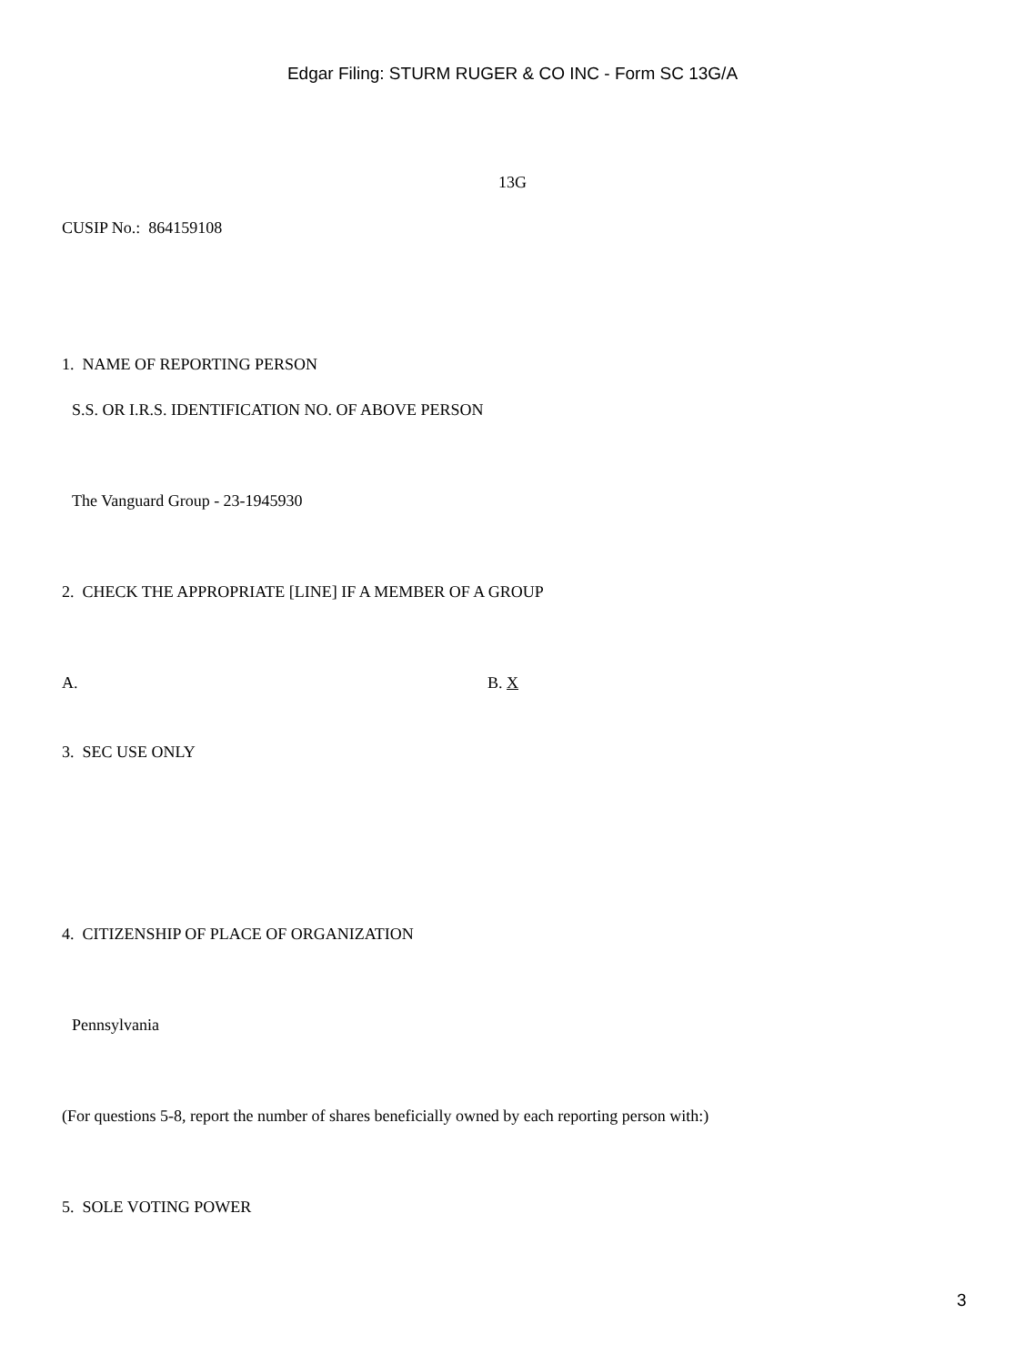Edgar Filing: STURM RUGER & CO INC - Form SC 13G/A
13G
CUSIP No.: 864159108
1. NAME OF REPORTING PERSON
S.S. OR I.R.S. IDENTIFICATION NO. OF ABOVE PERSON
The Vanguard Group - 23-1945930
2. CHECK THE APPROPRIATE [LINE] IF A MEMBER OF A GROUP
A. B. X
3. SEC USE ONLY
4. CITIZENSHIP OF PLACE OF ORGANIZATION
Pennsylvania
(For questions 5-8, report the number of shares beneficially owned by each reporting person with:)
5. SOLE VOTING POWER
3